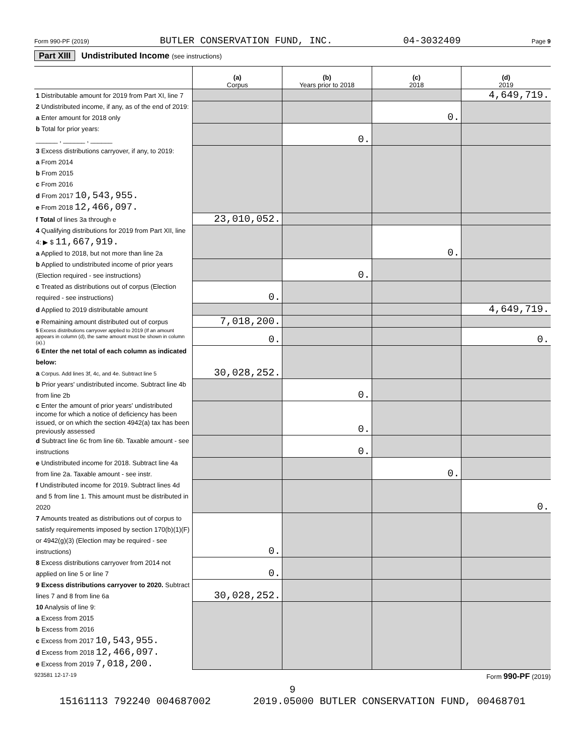Form 990-PF (2019) BUTLER CONSERVATION FUND, INC. 04-3032409 Page 9
Part XIII Undistributed Income (see instructions)
| | (a) Corpus | (b) Years prior to 2018 | (c) 2018 | (d) 2019 |
| --- | --- | --- | --- | --- |
| 1 Distributable amount for 2019 from Part XI, line 7 | | | | 4,649,719. |
| 2 Undistributed income, if any, as of the end of 2019: a Enter amount for 2018 only | | | 0. | |
| b Total for prior years: ______ , ______ , ______ | | 0. | | |
| 3 Excess distributions carryover, if any, to 2019: a From 2014 b From 2015 c From 2016 d From 2017 10,543,955. e From 2018 12,466,097. | | | | |
| f Total of lines 3a through e | 23,010,052. | | | |
| 4 Qualifying distributions for 2019 from Part XII, line 4: ▶ $ 11,667,919. a Applied to 2018, but not more than line 2a | | | 0. | |
| b Applied to undistributed income of prior years (Election required - see instructions) | | 0. | | |
| c Treated as distributions out of corpus (Election required - see instructions) | 0. | | | |
| d Applied to 2019 distributable amount | | | | 4,649,719. |
| e Remaining amount distributed out of corpus | 7,018,200. | | | |
| 5 Excess distributions carryover applied to 2019 (If an amount appears in column (d), the same amount must be shown in column (a).) | 0. | | | 0. |
| 6 Enter the net total of each column as indicated below: a Corpus. Add lines 3f, 4c, and 4e. Subtract line 5 | 30,028,252. | | | |
| b Prior years' undistributed income. Subtract line 4b from line 2b | | 0. | | |
| c Enter the amount of prior years' undistributed income for which a notice of deficiency has been issued, or on which the section 4942(a) tax has been previously assessed | | 0. | | |
| d Subtract line 6c from line 6b. Taxable amount - see instructions | | 0. | | |
| e Undistributed income for 2018. Subtract line 4a from line 2a. Taxable amount - see instr. | | | 0. | |
| f Undistributed income for 2019. Subtract lines 4d and 5 from line 1. This amount must be distributed in 2020 | | | | 0. |
| 7 Amounts treated as distributions out of corpus to satisfy requirements imposed by section 170(b)(1)(F) or 4942(g)(3) (Election may be required - see instructions) | 0. | | | |
| 8 Excess distributions carryover from 2014 not applied on line 5 or line 7 | 0. | | | |
| 9 Excess distributions carryover to 2020. Subtract lines 7 and 8 from line 6a | 30,028,252. | | | |
| 10 Analysis of line 9: a Excess from 2015 b Excess from 2016 c Excess from 2017 10,543,955. d Excess from 2018 12,466,097. e Excess from 2019 7,018,200. | | | | |
923581 12-17-19 Form 990-PF (2019)
9
15161113 792240 004687002 2019.05000 BUTLER CONSERVATION FUND, 00468701